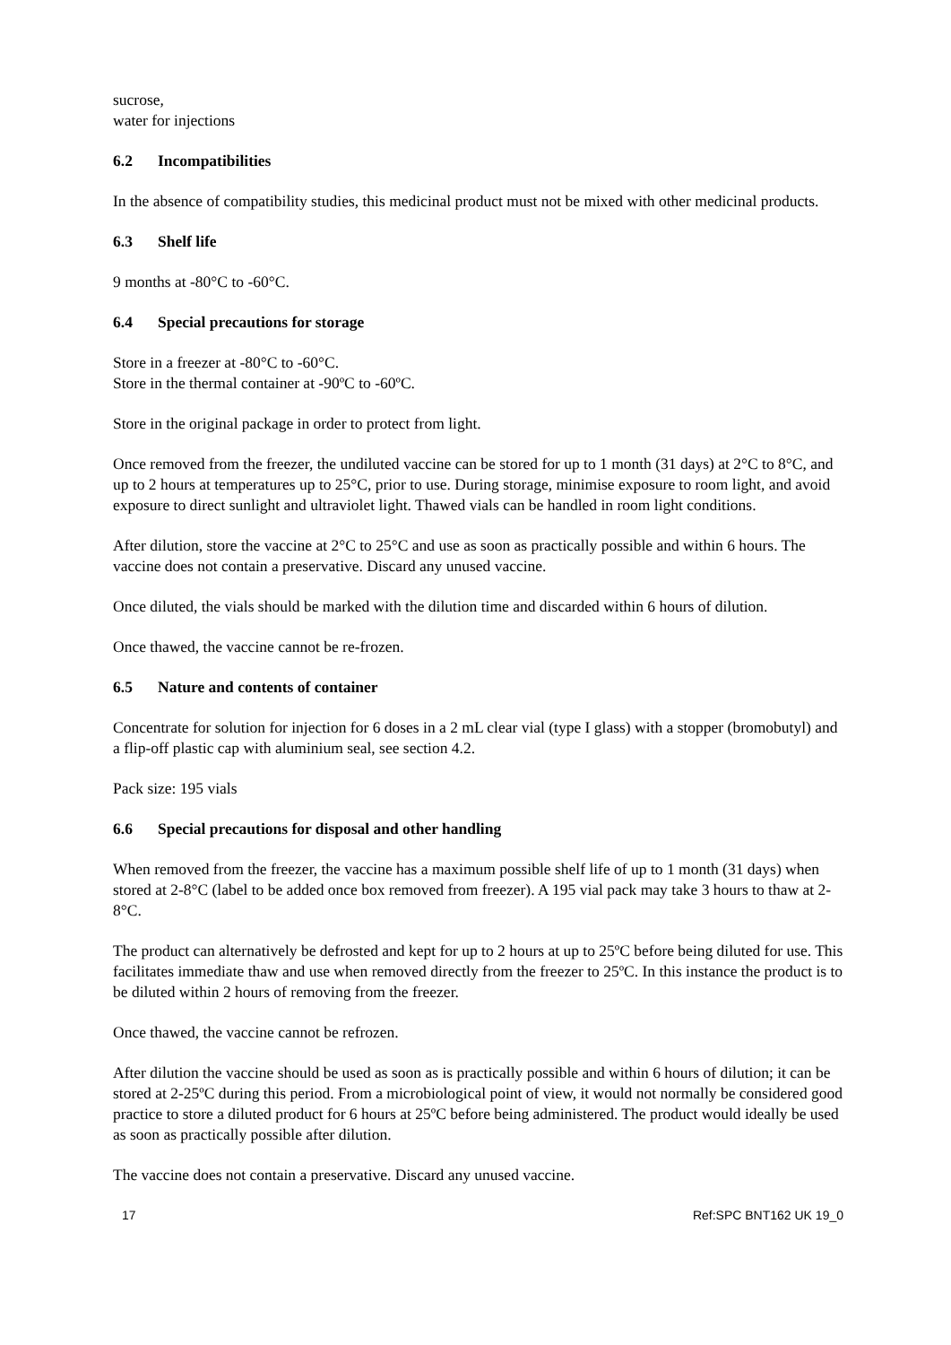sucrose,
water for injections
6.2 Incompatibilities
In the absence of compatibility studies, this medicinal product must not be mixed with other medicinal products.
6.3 Shelf life
9 months at -80°C to -60°C.
6.4 Special precautions for storage
Store in a freezer at -80°C to -60°C.
Store in the thermal container at -90ºC to -60ºC.
Store in the original package in order to protect from light.
Once removed from the freezer, the undiluted vaccine can be stored for up to 1 month (31 days) at 2°C to 8°C, and up to 2 hours at temperatures up to 25°C, prior to use. During storage, minimise exposure to room light, and avoid exposure to direct sunlight and ultraviolet light. Thawed vials can be handled in room light conditions.
After dilution, store the vaccine at 2°C to 25°C and use as soon as practically possible and within 6 hours. The vaccine does not contain a preservative. Discard any unused vaccine.
Once diluted, the vials should be marked with the dilution time and discarded within 6 hours of dilution.
Once thawed, the vaccine cannot be re-frozen.
6.5 Nature and contents of container
Concentrate for solution for injection for 6 doses in a 2 mL clear vial (type I glass) with a stopper (bromobutyl) and a flip-off plastic cap with aluminium seal, see section 4.2.
Pack size: 195 vials
6.6 Special precautions for disposal and other handling
When removed from the freezer, the vaccine has a maximum possible shelf life of up to 1 month (31 days) when stored at 2-8°C (label to be added once box removed from freezer). A 195 vial pack may take 3 hours to thaw at 2-8°C.
The product can alternatively be defrosted and kept for up to 2 hours at up to 25ºC before being diluted for use. This facilitates immediate thaw and use when removed directly from the freezer to 25ºC. In this instance the product is to be diluted within 2 hours of removing from the freezer.
Once thawed, the vaccine cannot be refrozen.
After dilution the vaccine should be used as soon as is practically possible and within 6 hours of dilution; it can be stored at 2-25ºC during this period. From a microbiological point of view, it would not normally be considered good practice to store a diluted product for 6 hours at 25ºC before being administered. The product would ideally be used as soon as practically possible after dilution.
The vaccine does not contain a preservative. Discard any unused vaccine.
17 Ref:SPC BNT162 UK 19_0